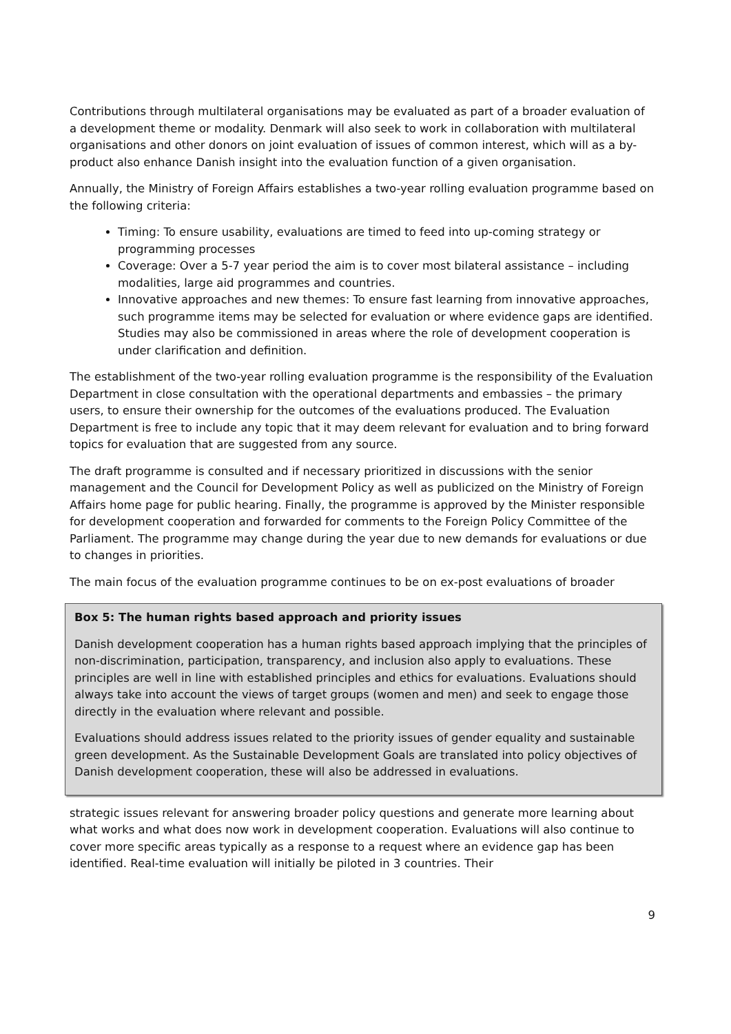Contributions through multilateral organisations may be evaluated as part of a broader evaluation of a development theme or modality. Denmark will also seek to work in collaboration with multilateral organisations and other donors on joint evaluation of issues of common interest, which will as a by-product also enhance Danish insight into the evaluation function of a given organisation.
Annually, the Ministry of Foreign Affairs establishes a two-year rolling evaluation programme based on the following criteria:
Timing: To ensure usability, evaluations are timed to feed into up-coming strategy or programming processes
Coverage: Over a 5-7 year period the aim is to cover most bilateral assistance – including modalities, large aid programmes and countries.
Innovative approaches and new themes: To ensure fast learning from innovative approaches, such programme items may be selected for evaluation or where evidence gaps are identified. Studies may also be commissioned in areas where the role of development cooperation is under clarification and definition.
The establishment of the two-year rolling evaluation programme is the responsibility of the Evaluation Department in close consultation with the operational departments and embassies – the primary users, to ensure their ownership for the outcomes of the evaluations produced. The Evaluation Department is free to include any topic that it may deem relevant for evaluation and to bring forward topics for evaluation that are suggested from any source.
The draft programme is consulted and if necessary prioritized in discussions with the senior management and the Council for Development Policy as well as publicized on the Ministry of Foreign Affairs home page for public hearing. Finally, the programme is approved by the Minister responsible for development cooperation and forwarded for comments to the Foreign Policy Committee of the Parliament. The programme may change during the year due to new demands for evaluations or due to changes in priorities.
The main focus of the evaluation programme continues to be on ex-post evaluations of broader
Box 5: The human rights based approach and priority issues
Danish development cooperation has a human rights based approach implying that the principles of non-discrimination, participation, transparency, and inclusion also apply to evaluations. These principles are well in line with established principles and ethics for evaluations. Evaluations should always take into account the views of target groups (women and men) and seek to engage those directly in the evaluation where relevant and possible.
Evaluations should address issues related to the priority issues of gender equality and sustainable green development. As the Sustainable Development Goals are translated into policy objectives of Danish development cooperation, these will also be addressed in evaluations.
strategic issues relevant for answering broader policy questions and generate more learning about what works and what does now work in development cooperation. Evaluations will also continue to cover more specific areas typically as a response to a request where an evidence gap has been identified. Real-time evaluation will initially be piloted in 3 countries. Their
9